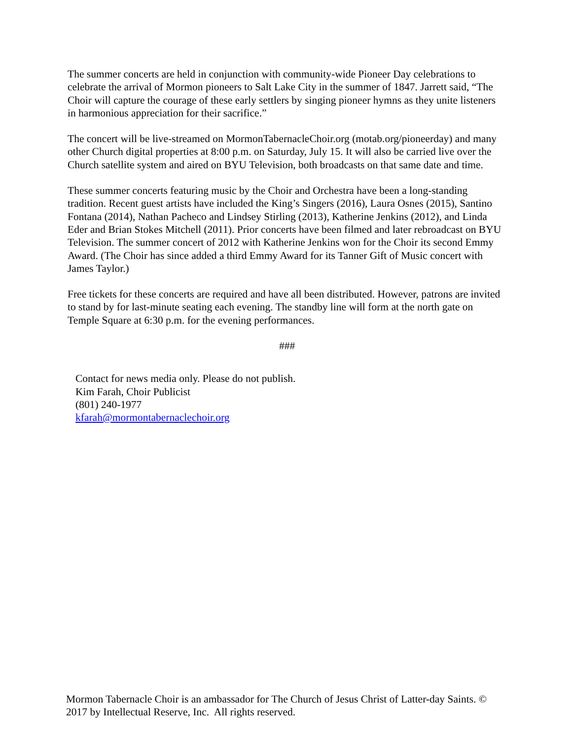The summer concerts are held in conjunction with community-wide Pioneer Day celebrations to celebrate the arrival of Mormon pioneers to Salt Lake City in the summer of 1847. Jarrett said, “The Choir will capture the courage of these early settlers by singing pioneer hymns as they unite listeners in harmonious appreciation for their sacrifice.”
The concert will be live-streamed on MormonTabernacleChoir.org (motab.org/pioneerday) and many other Church digital properties at 8:00 p.m. on Saturday, July 15. It will also be carried live over the Church satellite system and aired on BYU Television, both broadcasts on that same date and time.
These summer concerts featuring music by the Choir and Orchestra have been a long-standing tradition. Recent guest artists have included the King’s Singers (2016), Laura Osnes (2015), Santino Fontana (2014), Nathan Pacheco and Lindsey Stirling (2013), Katherine Jenkins (2012), and Linda Eder and Brian Stokes Mitchell (2011). Prior concerts have been filmed and later rebroadcast on BYU Television. The summer concert of 2012 with Katherine Jenkins won for the Choir its second Emmy Award. (The Choir has since added a third Emmy Award for its Tanner Gift of Music concert with James Taylor.)
Free tickets for these concerts are required and have all been distributed. However, patrons are invited to stand by for last-minute seating each evening. The standby line will form at the north gate on Temple Square at 6:30 p.m. for the evening performances.
###
Contact for news media only. Please do not publish.
Kim Farah, Choir Publicist
(801) 240-1977
kfarah@mormontabernaclechoir.org
Mormon Tabernacle Choir is an ambassador for The Church of Jesus Christ of Latter-day Saints. © 2017 by Intellectual Reserve, Inc. All rights reserved.